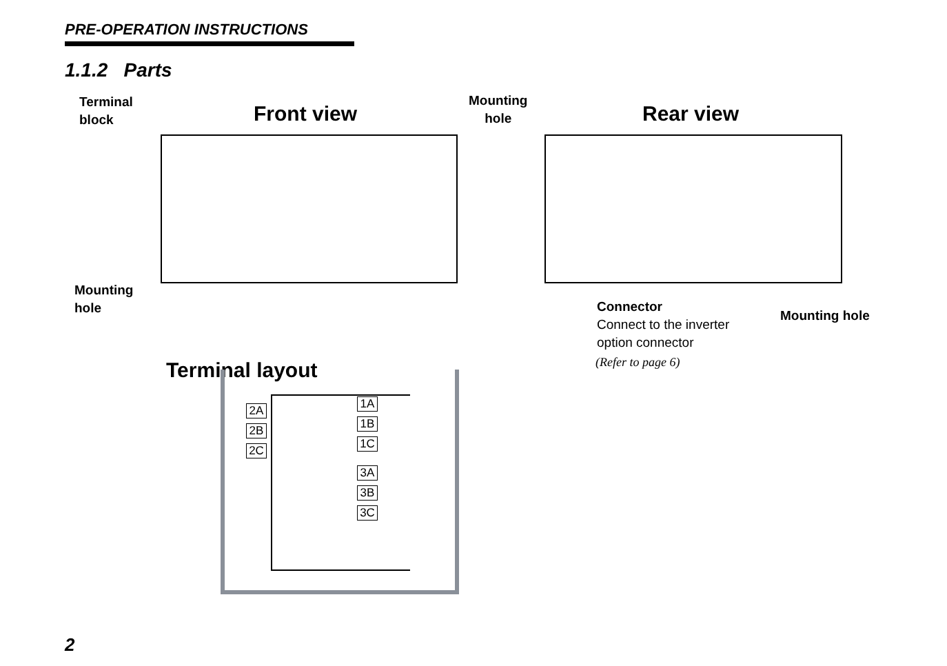PRE-OPERATION INSTRUCTIONS
1.1.2 Parts
Terminal
block
Front view
Mounting
hole
Rear view
Mounting
hole
Connector
Connect to the inverter
option connector
(Refer to page 6)
Mounting hole
Terminal layout
2A
2B
2C
1A
1B
1C
3A
3B
3C
2